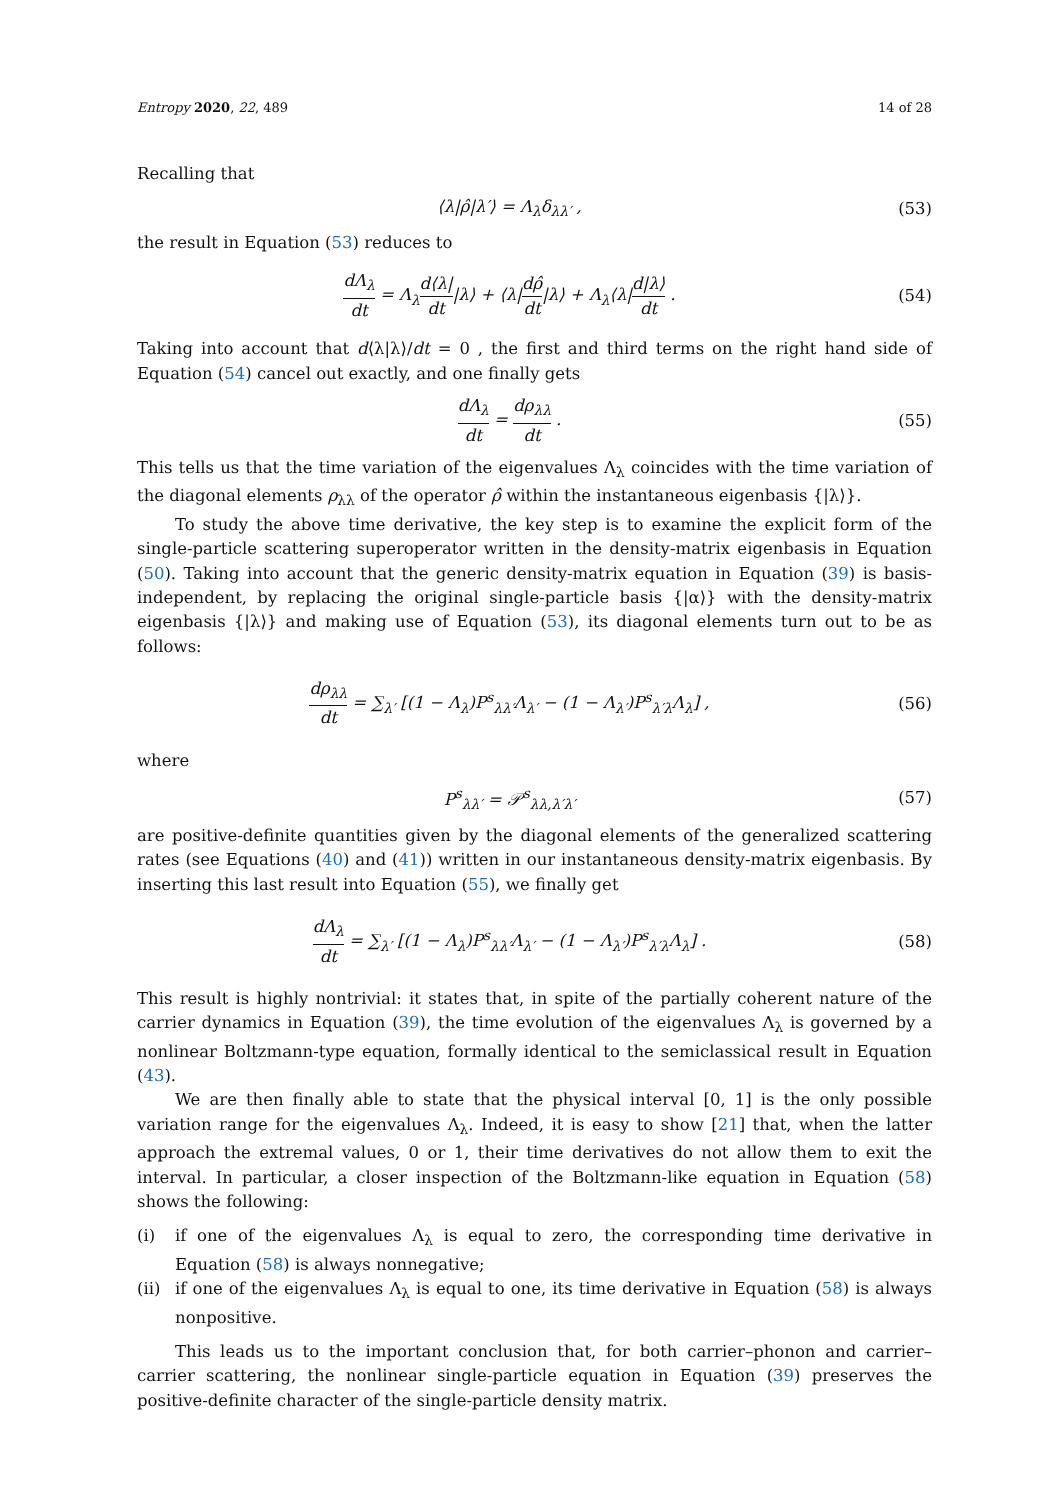Entropy 2020, 22, 489 14 of 28
Recalling that
⟨λ|ρ̂|λ′⟩ = Λ<sub>λ</sub>δ<sub>λλ′</sub> , (53)
the result in Equation (53) reduces to
dΛ<sub>λ</sub> dt = Λ<sub>λ</sub>d⟨λ| dt|λ⟩ + ⟨λ|dρ̂ dt|λ⟩ + Λ<sub>λ</sub>⟨λ|d|λ⟩ dt .
(54)
Taking into account that d⟨λ|λ⟩/dt = 0 , the first and third terms on the right hand side of Equation (54) cancel out exactly, and one finally gets
dΛ<sub>λ</sub> dt = dρ<sub>λλ</sub> dt . (55)
This tells us that the time variation of the eigenvalues Λ<sub>λ</sub> coincides with the time variation of the diagonal elements ρ<sub>λλ</sub> of the operator ρ̂ within the instantaneous eigenbasis {|λ⟩}.
To study the above time derivative, the key step is to examine the explicit form of the single-particle scattering superoperator written in the density-matrix eigenbasis in Equation (50). Taking into account that the generic density-matrix equation in Equation (39) is basis-independent, by replacing the original single-particle basis {|α⟩} with the density-matrix eigenbasis {|λ⟩} and making use of Equation (53), its diagonal elements turn out to be as follows:
dρ<sub>λλ</sub> dt = ∑<sub>λ′</sub> [(1 − Λ<sub>λ</sub>)P<sup>s</sup><sub>λλ′</sub>Λ<sub>λ′</sub> − (1 − Λ<sub>λ′</sub>)P<sup>s</sup><sub>λ′λ</sub>Λ<sub>λ</sub>] ,
(56)
where
P<sup>s</sup><sub>λλ′</sub> = 𝒫<sup>s</sup><sub>λλ,λ′λ′</sub> (57)
are positive-definite quantities given by the diagonal elements of the generalized scattering rates (see Equations (40) and (41)) written in our instantaneous density-matrix eigenbasis. By inserting this last result into Equation (55), we finally get
dΛ<sub>λ</sub> dt = ∑<sub>λ′</sub> [(1 − Λ<sub>λ</sub>)P<sup>s</sup><sub>λλ′</sub>Λ<sub>λ′</sub> − (1 − Λ<sub>λ′</sub>)P<sup>s</sup><sub>λ′λ</sub>Λ<sub>λ</sub>] .
(58)
This result is highly nontrivial: it states that, in spite of the partially coherent nature of the carrier dynamics in Equation (39), the time evolution of the eigenvalues Λ<sub>λ</sub> is governed by a nonlinear Boltzmann-type equation, formally identical to the semiclassical result in Equation (43).
We are then finally able to state that the physical interval [0, 1] is the only possible variation range for the eigenvalues Λ<sub>λ</sub>. Indeed, it is easy to show [21] that, when the latter approach the extremal values, 0 or 1, their time derivatives do not allow them to exit the interval. In particular, a closer inspection of the Boltzmann-like equation in Equation (58) shows the following:
(i) if one of the eigenvalues Λ<sub>λ</sub> is equal to zero, the corresponding time derivative in Equation (58) is always nonnegative;
(ii)
if one of the eigenvalues Λ<sub>λ</sub> is equal to one, its time derivative in Equation (58) is always nonpositive.
This leads us to the important conclusion that, for both carrier–phonon and carrier–carrier scattering, the nonlinear single-particle equation in Equation (39) preserves the positive-definite character of the single-particle density matrix.